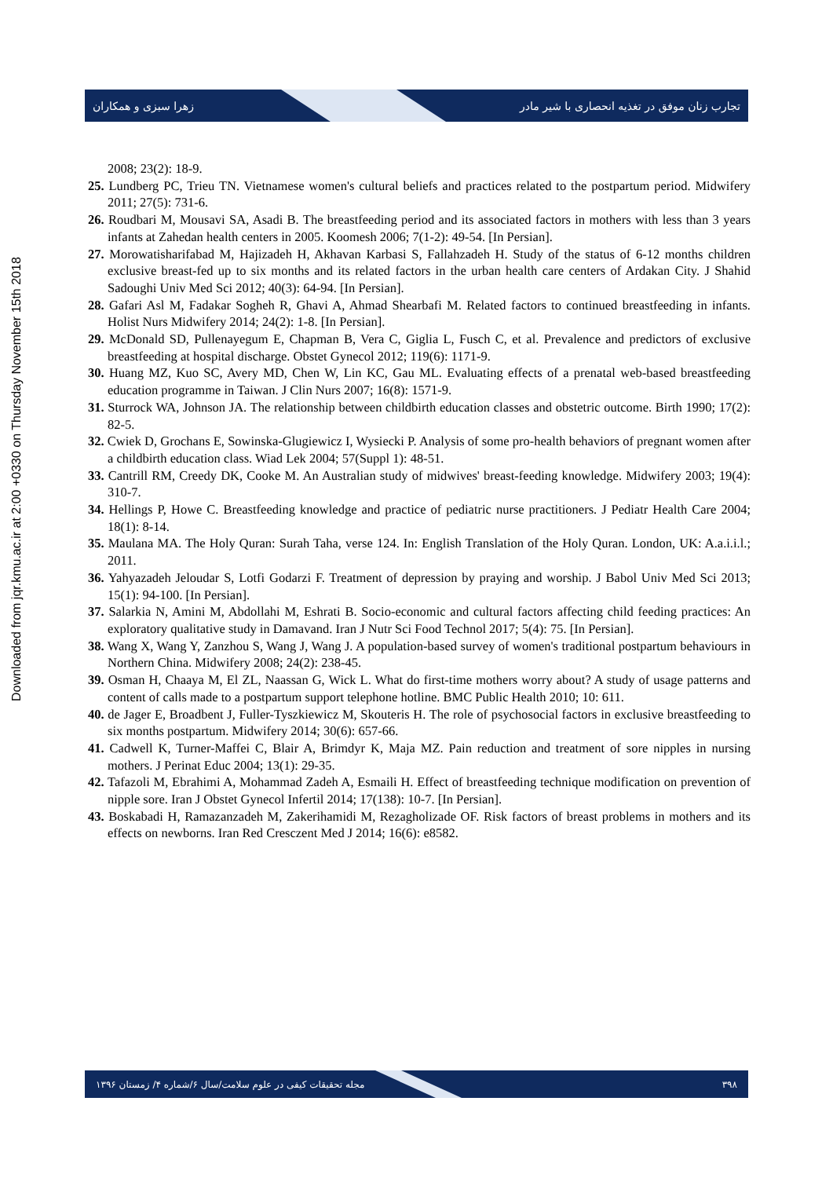زهرا سبزی و همکاران
تجارب زنان موفق در تغذیه انحصاری با شیر مادر
Downloaded from jqr.kmu.ac.ir at 2:00 +0330 on Thursday November 15th 2018
2008; 23(2): 18-9.
25. Lundberg PC, Trieu TN. Vietnamese women's cultural beliefs and practices related to the postpartum period. Midwifery 2011; 27(5): 731-6.
26. Roudbari M, Mousavi SA, Asadi B. The breastfeeding period and its associated factors in mothers with less than 3 years infants at Zahedan health centers in 2005. Koomesh 2006; 7(1-2): 49-54. [In Persian].
27. Morowatisharifabad M, Hajizadeh H, Akhavan Karbasi S, Fallahzadeh H. Study of the status of 6-12 months children exclusive breast-fed up to six months and its related factors in the urban health care centers of Ardakan City. J Shahid Sadoughi Univ Med Sci 2012; 40(3): 64-94. [In Persian].
28. Gafari Asl M, Fadakar Sogheh R, Ghavi A, Ahmad Shearbafi M. Related factors to continued breastfeeding in infants. Holist Nurs Midwifery 2014; 24(2): 1-8. [In Persian].
29. McDonald SD, Pullenayegum E, Chapman B, Vera C, Giglia L, Fusch C, et al. Prevalence and predictors of exclusive breastfeeding at hospital discharge. Obstet Gynecol 2012; 119(6): 1171-9.
30. Huang MZ, Kuo SC, Avery MD, Chen W, Lin KC, Gau ML. Evaluating effects of a prenatal web-based breastfeeding education programme in Taiwan. J Clin Nurs 2007; 16(8): 1571-9.
31. Sturrock WA, Johnson JA. The relationship between childbirth education classes and obstetric outcome. Birth 1990; 17(2): 82-5.
32. Cwiek D, Grochans E, Sowinska-Glugiewicz I, Wysiecki P. Analysis of some pro-health behaviors of pregnant women after a childbirth education class. Wiad Lek 2004; 57(Suppl 1): 48-51.
33. Cantrill RM, Creedy DK, Cooke M. An Australian study of midwives' breast-feeding knowledge. Midwifery 2003; 19(4): 310-7.
34. Hellings P, Howe C. Breastfeeding knowledge and practice of pediatric nurse practitioners. J Pediatr Health Care 2004; 18(1): 8-14.
35. Maulana MA. The Holy Quran: Surah Taha, verse 124. In: English Translation of the Holy Quran. London, UK: A.a.i.i.l.; 2011.
36. Yahyazadeh Jeloudar S, Lotfi Godarzi F. Treatment of depression by praying and worship. J Babol Univ Med Sci 2013; 15(1): 94-100. [In Persian].
37. Salarkia N, Amini M, Abdollahi M, Eshrati B. Socio-economic and cultural factors affecting child feeding practices: An exploratory qualitative study in Damavand. Iran J Nutr Sci Food Technol 2017; 5(4): 75. [In Persian].
38. Wang X, Wang Y, Zanzhou S, Wang J, Wang J. A population-based survey of women's traditional postpartum behaviours in Northern China. Midwifery 2008; 24(2): 238-45.
39. Osman H, Chaaya M, El ZL, Naassan G, Wick L. What do first-time mothers worry about? A study of usage patterns and content of calls made to a postpartum support telephone hotline. BMC Public Health 2010; 10: 611.
40. de Jager E, Broadbent J, Fuller-Tyszkiewicz M, Skouteris H. The role of psychosocial factors in exclusive breastfeeding to six months postpartum. Midwifery 2014; 30(6): 657-66.
41. Cadwell K, Turner-Maffei C, Blair A, Brimdyr K, Maja MZ. Pain reduction and treatment of sore nipples in nursing mothers. J Perinat Educ 2004; 13(1): 29-35.
42. Tafazoli M, Ebrahimi A, Mohammad Zadeh A, Esmaili H. Effect of breastfeeding technique modification on prevention of nipple sore. Iran J Obstet Gynecol Infertil 2014; 17(138): 10-7. [In Persian].
43. Boskabadi H, Ramazanzadeh M, Zakerihamidi M, Rezagholizade OF. Risk factors of breast problems in mothers and its effects on newborns. Iran Red Cresczent Med J 2014; 16(6): e8582.
مجله تحقیقات کیفی در علوم سلامت/سال ۶/شماره ۴/ زمستان ۱۳۹۶
۳۹۸